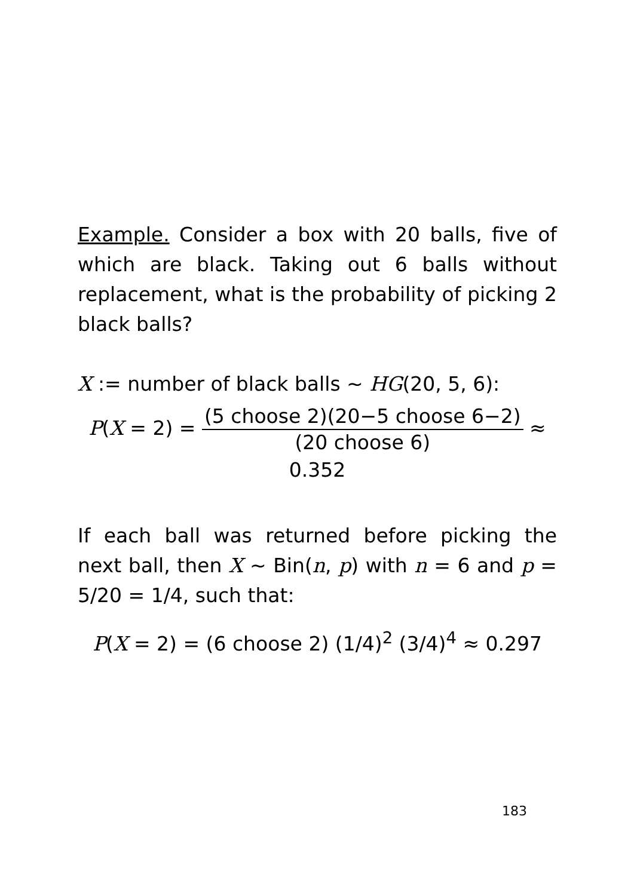Example. Consider a box with 20 balls, five of which are black. Taking out 6 balls without replacement, what is the probability of picking 2 black balls?
X := number of black balls ∼ HG(20, 5, 6):
P(X = 2) = (5 choose 2)(20−5 choose 6−2) (20 choose 6) ≈ 0.352
If each ball was returned before picking the next ball, then X ∼ Bin(n, p) with n = 6 and p = 5/20 = 1/4, such that:
P(X = 2) = (6 choose 2) (1/4)<sup>2</sup> (3/4)<sup>4</sup> ≈ 0.297
183